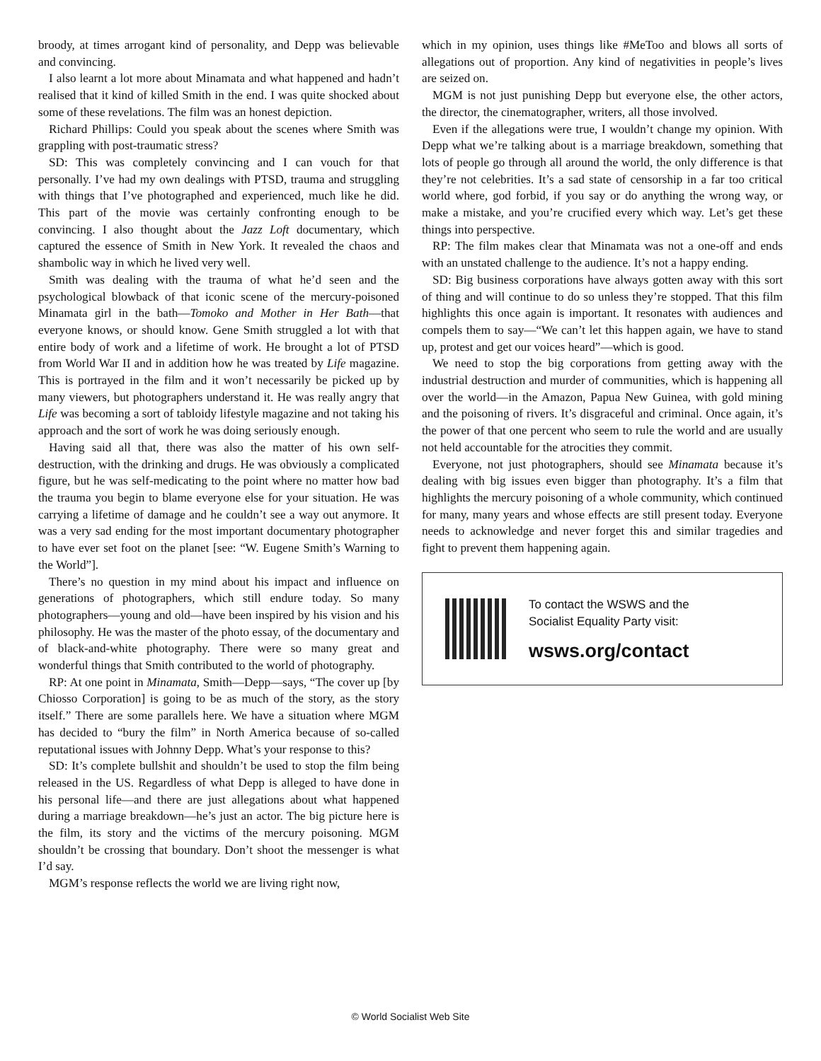broody, at times arrogant kind of personality, and Depp was believable and convincing.
I also learnt a lot more about Minamata and what happened and hadn’t realised that it kind of killed Smith in the end. I was quite shocked about some of these revelations. The film was an honest depiction.
Richard Phillips: Could you speak about the scenes where Smith was grappling with post-traumatic stress?
SD: This was completely convincing and I can vouch for that personally. I’ve had my own dealings with PTSD, trauma and struggling with things that I’ve photographed and experienced, much like he did. This part of the movie was certainly confronting enough to be convincing. I also thought about the Jazz Loft documentary, which captured the essence of Smith in New York. It revealed the chaos and shambolic way in which he lived very well.
Smith was dealing with the trauma of what he’d seen and the psychological blowback of that iconic scene of the mercury-poisoned Minamata girl in the bath—Tomoko and Mother in Her Bath—that everyone knows, or should know. Gene Smith struggled a lot with that entire body of work and a lifetime of work. He brought a lot of PTSD from World War II and in addition how he was treated by Life magazine. This is portrayed in the film and it won’t necessarily be picked up by many viewers, but photographers understand it. He was really angry that Life was becoming a sort of tabloidy lifestyle magazine and not taking his approach and the sort of work he was doing seriously enough.
Having said all that, there was also the matter of his own self-destruction, with the drinking and drugs. He was obviously a complicated figure, but he was self-medicating to the point where no matter how bad the trauma you begin to blame everyone else for your situation. He was carrying a lifetime of damage and he couldn’t see a way out anymore. It was a very sad ending for the most important documentary photographer to have ever set foot on the planet [see: “W. Eugene Smith’s Warning to the World”].
There’s no question in my mind about his impact and influence on generations of photographers, which still endure today. So many photographers—young and old—have been inspired by his vision and his philosophy. He was the master of the photo essay, of the documentary and of black-and-white photography. There were so many great and wonderful things that Smith contributed to the world of photography.
RP: At one point in Minamata, Smith—Depp—says, “The cover up [by Chiosso Corporation] is going to be as much of the story, as the story itself.” There are some parallels here. We have a situation where MGM has decided to “bury the film” in North America because of so-called reputational issues with Johnny Depp. What’s your response to this?
SD: It’s complete bullshit and shouldn’t be used to stop the film being released in the US. Regardless of what Depp is alleged to have done in his personal life—and there are just allegations about what happened during a marriage breakdown—he’s just an actor. The big picture here is the film, its story and the victims of the mercury poisoning. MGM shouldn’t be crossing that boundary. Don’t shoot the messenger is what I’d say.
MGM’s response reflects the world we are living right now,
which in my opinion, uses things like #MeToo and blows all sorts of allegations out of proportion. Any kind of negativities in people’s lives are seized on.
MGM is not just punishing Depp but everyone else, the other actors, the director, the cinematographer, writers, all those involved.
Even if the allegations were true, I wouldn’t change my opinion. With Depp what we’re talking about is a marriage breakdown, something that lots of people go through all around the world, the only difference is that they’re not celebrities. It’s a sad state of censorship in a far too critical world where, god forbid, if you say or do anything the wrong way, or make a mistake, and you’re crucified every which way. Let’s get these things into perspective.
RP: The film makes clear that Minamata was not a one-off and ends with an unstated challenge to the audience. It’s not a happy ending.
SD: Big business corporations have always gotten away with this sort of thing and will continue to do so unless they’re stopped. That this film highlights this once again is important. It resonates with audiences and compels them to say—“We can’t let this happen again, we have to stand up, protest and get our voices heard”—which is good.
We need to stop the big corporations from getting away with the industrial destruction and murder of communities, which is happening all over the world—in the Amazon, Papua New Guinea, with gold mining and the poisoning of rivers. It’s disgraceful and criminal. Once again, it’s the power of that one percent who seem to rule the world and are usually not held accountable for the atrocities they commit.
Everyone, not just photographers, should see Minamata because it’s dealing with big issues even bigger than photography. It’s a film that highlights the mercury poisoning of a whole community, which continued for many, many years and whose effects are still present today. Everyone needs to acknowledge and never forget this and similar tragedies and fight to prevent them happening again.
To contact the WSWS and the
Socialist Equality Party visit:
wsws.org/contact
© World Socialist Web Site